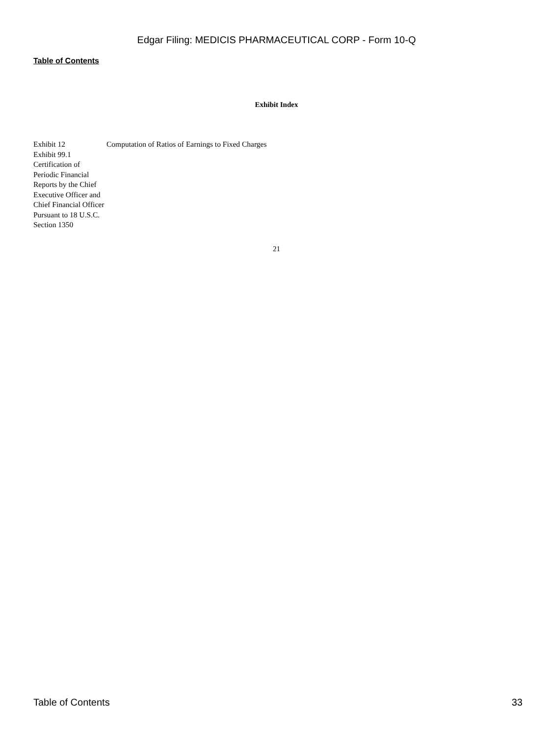Edgar Filing: MEDICIS PHARMACEUTICAL CORP - Form 10-Q
Table of Contents
Exhibit Index
| Exhibit 12 | Computation of Ratios of Earnings to Fixed Charges |
| Exhibit 99.1 Certification of Periodic Financial Reports by the Chief Executive Officer and Chief Financial Officer Pursuant to 18 U.S.C. Section 1350 | |
21
Table of Contents 33